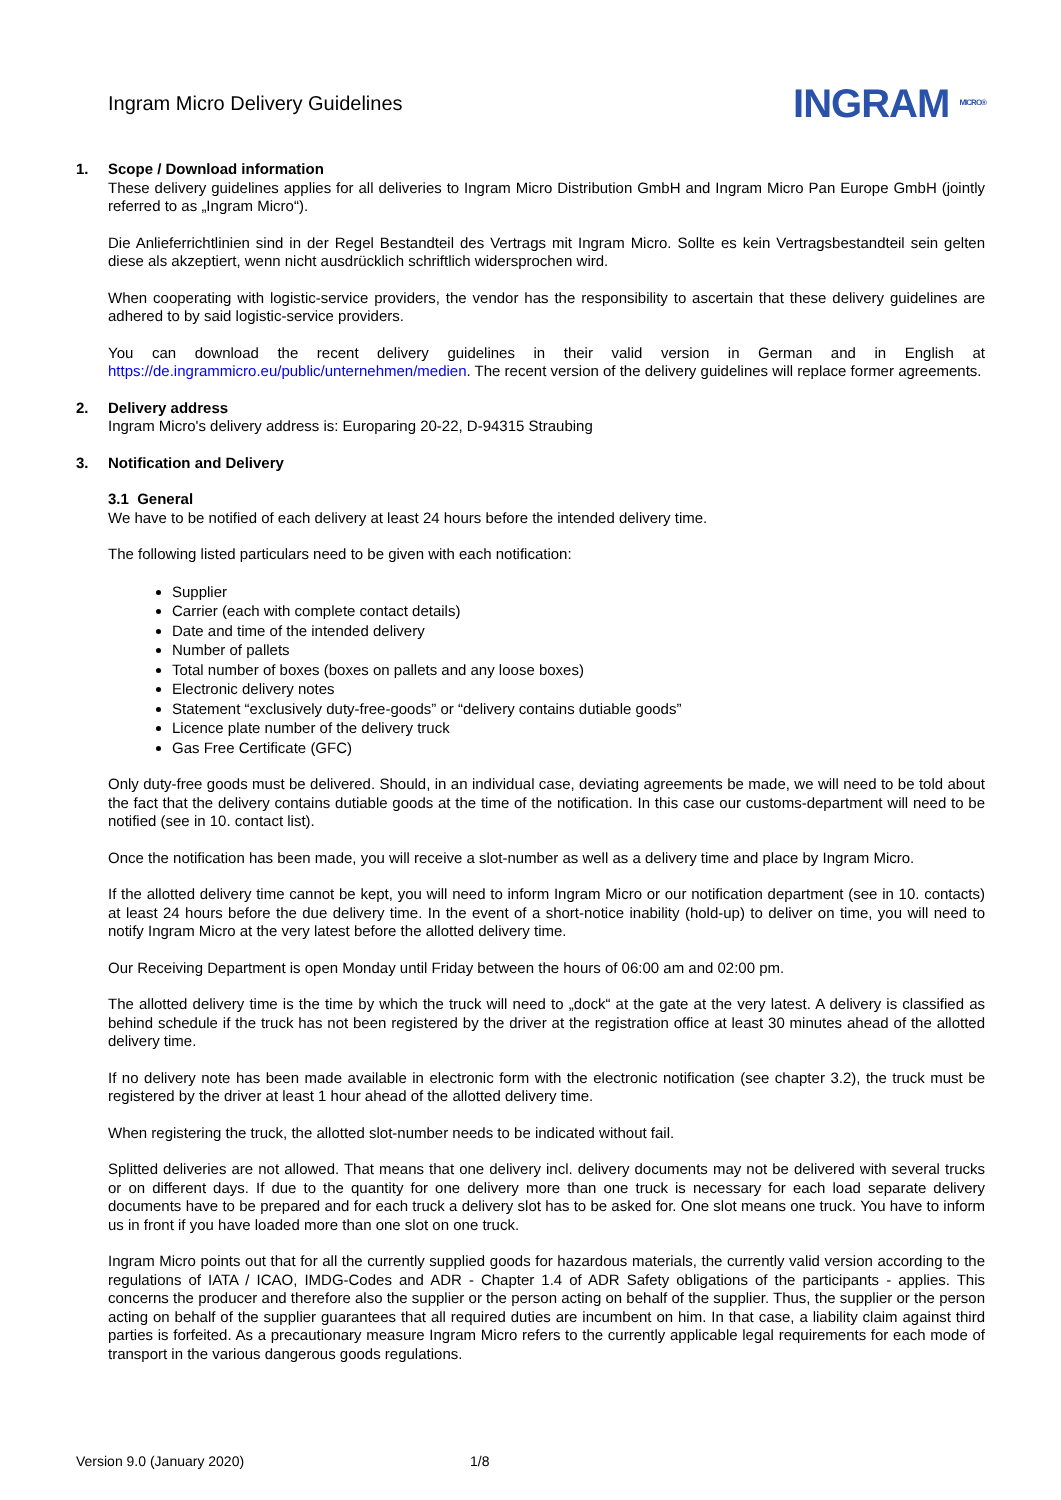Ingram Micro Delivery Guidelines
INGRAM MICRO®
1. Scope / Download information
These delivery guidelines applies for all deliveries to Ingram Micro Distribution GmbH and Ingram Micro Pan Europe GmbH (jointly referred to as „Ingram Micro“).
Die Anlieferrichtlinien sind in der Regel Bestandteil des Vertrags mit Ingram Micro. Sollte es kein Vertragsbestandteil sein gelten diese als akzeptiert, wenn nicht ausdrücklich schriftlich widersprochen wird.
When cooperating with logistic-service providers, the vendor has the responsibility to ascertain that these delivery guidelines are adhered to by said logistic-service providers.
You can download the recent delivery guidelines in their valid version in German and in English at https://de.ingrammicro.eu/public/unternehmen/medien. The recent version of the delivery guidelines will replace former agreements.
2. Delivery address
Ingram Micro's delivery address is: Europaring 20-22, D-94315 Straubing
3. Notification and Delivery
3.1 General
We have to be notified of each delivery at least 24 hours before the intended delivery time.
The following listed particulars need to be given with each notification:
Supplier
Carrier (each with complete contact details)
Date and time of the intended delivery
Number of pallets
Total number of boxes (boxes on pallets and any loose boxes)
Electronic delivery notes
Statement “exclusively duty-free-goods” or “delivery contains dutiable goods”
Licence plate number of the delivery truck
Gas Free Certificate (GFC)
Only duty-free goods must be delivered. Should, in an individual case, deviating agreements be made, we will need to be told about the fact that the delivery contains dutiable goods at the time of the notification. In this case our customs-department will need to be notified (see in 10. contact list).
Once the notification has been made, you will receive a slot-number as well as a delivery time and place by Ingram Micro.
If the allotted delivery time cannot be kept, you will need to inform Ingram Micro or our notification department (see in 10. contacts) at least 24 hours before the due delivery time. In the event of a short-notice inability (hold-up) to deliver on time, you will need to notify Ingram Micro at the very latest before the allotted delivery time.
Our Receiving Department is open Monday until Friday between the hours of 06:00 am and 02:00 pm.
The allotted delivery time is the time by which the truck will need to „dock“ at the gate at the very latest. A delivery is classified as behind schedule if the truck has not been registered by the driver at the registration office at least 30 minutes ahead of the allotted delivery time.
If no delivery note has been made available in electronic form with the electronic notification (see chapter 3.2), the truck must be registered by the driver at least 1 hour ahead of the allotted delivery time.
When registering the truck, the allotted slot-number needs to be indicated without fail.
Splitted deliveries are not allowed. That means that one delivery incl. delivery documents may not be delivered with several trucks or on different days. If due to the quantity for one delivery more than one truck is necessary for each load separate delivery documents have to be prepared and for each truck a delivery slot has to be asked for. One slot means one truck. You have to inform us in front if you have loaded more than one slot on one truck.
Ingram Micro points out that for all the currently supplied goods for hazardous materials, the currently valid version according to the regulations of IATA / ICAO, IMDG-Codes and ADR - Chapter 1.4 of ADR Safety obligations of the participants - applies. This concerns the producer and therefore also the supplier or the person acting on behalf of the supplier. Thus, the supplier or the person acting on behalf of the supplier guarantees that all required duties are incumbent on him. In that case, a liability claim against third parties is forfeited. As a precautionary measure Ingram Micro refers to the currently applicable legal requirements for each mode of transport in the various dangerous goods regulations.
Version 9.0 (January 2020) 1/8